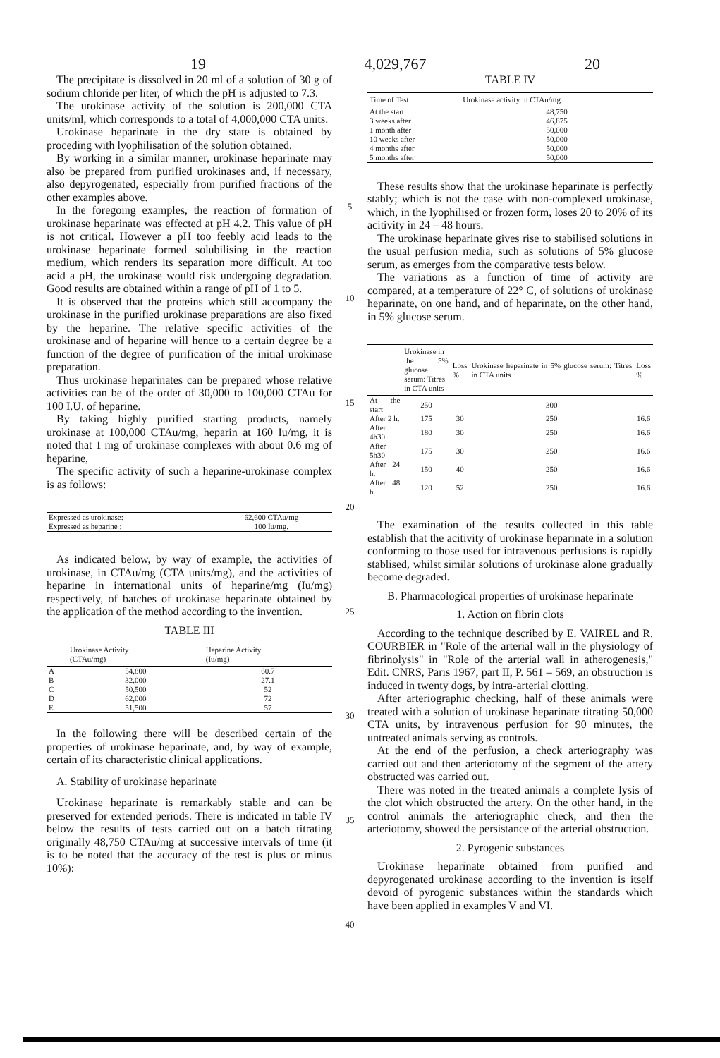19 4,029,767 20
The precipitate is dissolved in 20 ml of a solution of 30 g of sodium chloride per liter, of which the pH is adjusted to 7.3.
The urokinase activity of the solution is 200,000 CTA units/ml, which corresponds to a total of 4,000,000 CTA units.
Urokinase heparinate in the dry state is obtained by proceding with lyophilisation of the solution obtained.
By working in a similar manner, urokinase heparinate may also be prepared from purified urokinases and, if necessary, also depyrogenated, especially from purified fractions of the other examples above.
In the foregoing examples, the reaction of formation of urokinase heparinate was effected at pH 4.2. This value of pH is not critical. However a pH too feebly acid leads to the urokinase heparinate formed solubilising in the reaction medium, which renders its separation more difficult. At too acid a pH, the urokinase would risk undergoing degradation. Good results are obtained within a range of pH of 1 to 5.
It is observed that the proteins which still accompany the urokinase in the purified urokinase preparations are also fixed by the heparine. The relative specific activities of the urokinase and of heparine will hence to a certain degree be a function of the degree of purification of the initial urokinase preparation.
Thus urokinase heparinates can be prepared whose relative activities can be of the order of 30,000 to 100,000 CTAu for 100 I.U. of heparine.
By taking highly purified starting products, namely urokinase at 100,000 CTAu/mg, heparin at 160 Iu/mg, it is noted that 1 mg of urokinase complexes with about 0.6 mg of heparine,
The specific activity of such a heparine-urokinase complex is as follows:
| Expressed as urokinase: Expressed as heparine : | 62,600 CTAu/mg 100 Iu/mg. |
As indicated below, by way of example, the activities of urokinase, in CTAu/mg (CTA units/mg), and the activities of heparine in international units of heparine/mg (Iu/mg) respectively, of batches of urokinase heparinate obtained by the application of the method according to the invention.
TABLE III
| | Urokinase Activity (CTAu/mg) | Heparine Activity (Iu/mg) |
| --- | --- | --- |
| A | 54,800 | 60.7 |
| B | 32,000 | 27.1 |
| C | 50,500 | 52 |
| D | 62,000 | 72 |
| E | 51,500 | 57 |
In the following there will be described certain of the properties of urokinase heparinate, and, by way of example, certain of its characteristic clinical applications.
A. Stability of urokinase heparinate
Urokinase heparinate is remarkably stable and can be preserved for extended periods. There is indicated in table IV below the results of tests carried out on a batch titrating originally 48,750 CTAu/mg at successive intervals of time (it is to be noted that the accuracy of the test is plus or minus 10%):
5
10
15
20
25
30
35
40
TABLE IV
| Time of Test | Urokinase activity in CTAu/mg |
| --- | --- |
| At the start | 48,750 |
| 3 weeks after | 46,875 |
| 1 month after | 50,000 |
| 10 weeks after | 50,000 |
| 4 months after | 50,000 |
| 5 months after | 50,000 |
These results show that the urokinase heparinate is perfectly stably; which is not the case with non-complexed urokinase, which, in the lyophilised or frozen form, loses 20 to 20% of its acitivity in 24 – 48 hours.
The urokinase heparinate gives rise to stabilised solutions in the usual perfusion media, such as solutions of 5% glucose serum, as emerges from the comparative tests below.
The variations as a function of time of activity are compared, at a temperature of 22° C, of solutions of urokinase heparinate, on one hand, and of heparinate, on the other hand, in 5% glucose serum.
| | Urokinase in the 5% glucose serum: Titres in CTA units | Loss % | Urokinase heparinate in 5% glucose serum: Titres in CTA units | Loss % |
| --- | --- | --- | --- | --- |
| At the start | 250 | — | 300 | — |
| After 2 h. | 175 | 30 | 250 | 16.6 |
| After 4h30 | 180 | 30 | 250 | 16.6 |
| After 5h30 | 175 | 30 | 250 | 16.6 |
| After 24 h. | 150 | 40 | 250 | 16.6 |
| After 48 h. | 120 | 52 | 250 | 16.6 |
The examination of the results collected in this table establish that the acitivity of urokinase heparinate in a solution conforming to those used for intravenous perfusions is rapidly stablised, whilst similar solutions of urokinase alone gradually become degraded.
B. Pharmacological properties of urokinase heparinate
1. Action on fibrin clots
According to the technique described by E. VAIREL and R. COURBIER in "Role of the arterial wall in the physiology of fibrinolysis" in "Role of the arterial wall in atherogenesis," Edit. CNRS, Paris 1967, part II, P. 561 – 569, an obstruction is induced in twenty dogs, by intra-arterial clotting.
After arteriographic checking, half of these animals were treated with a solution of urokinase heparinate titrating 50,000 CTA units, by intravenous perfusion for 90 minutes, the untreated animals serving as controls.
At the end of the perfusion, a check arteriography was carried out and then arteriotomy of the segment of the artery obstructed was carried out.
There was noted in the treated animals a complete lysis of the clot which obstructed the artery. On the other hand, in the control animals the arteriographic check, and then the arteriotomy, showed the persistance of the arterial obstruction.
2. Pyrogenic substances
Urokinase heparinate obtained from purified and depyrogenated urokinase according to the invention is itself devoid of pyrogenic substances within the standards which have been applied in examples V and VI.